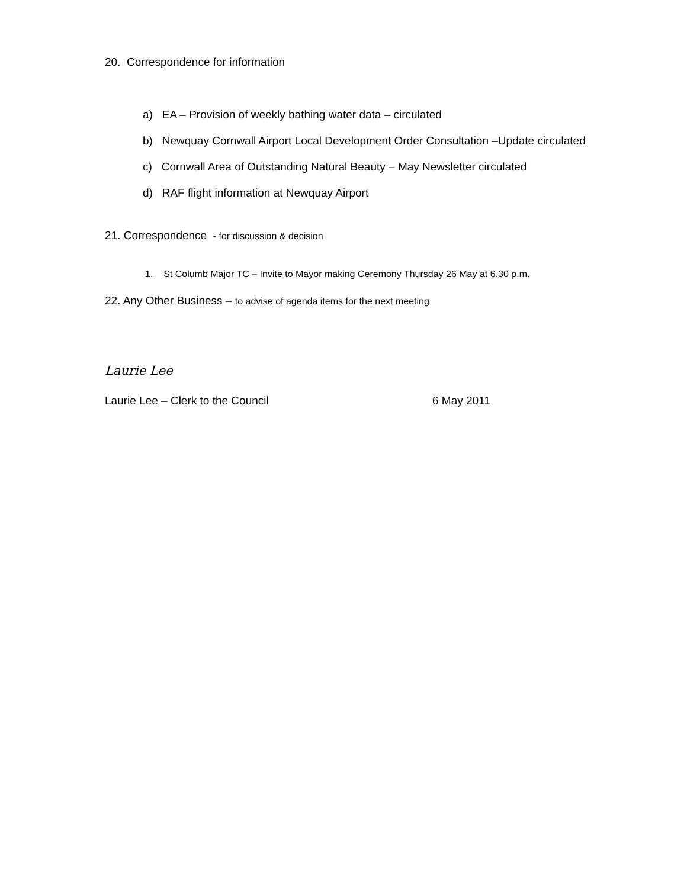20. Correspondence for information
a) EA – Provision of weekly bathing water data – circulated
b) Newquay Cornwall Airport Local Development Order Consultation –Update circulated
c) Cornwall Area of Outstanding Natural Beauty – May Newsletter circulated
d) RAF flight information at Newquay Airport
21. Correspondence - for discussion & decision
1. St Columb Major TC – Invite to Mayor making Ceremony Thursday 26 May at 6.30 p.m.
22. Any Other Business – to advise of agenda items for the next meeting
Laurie Lee
Laurie Lee – Clerk to the Council 6 May 2011